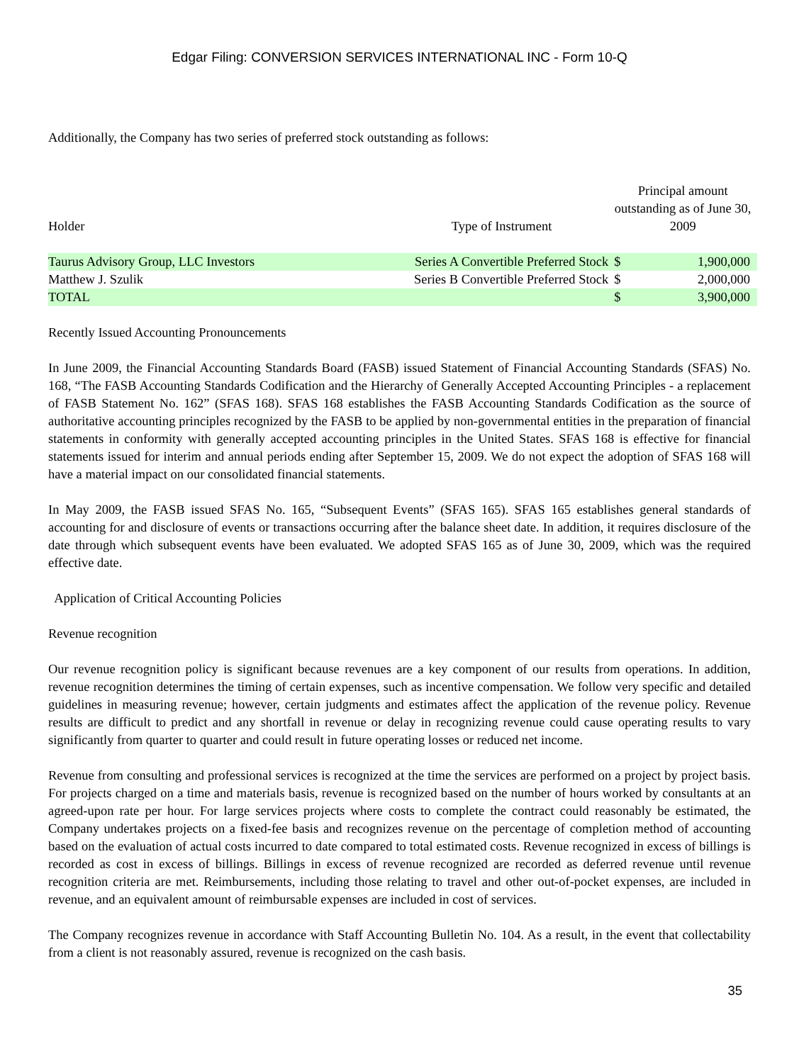Edgar Filing: CONVERSION SERVICES INTERNATIONAL INC - Form 10-Q
Additionally, the Company has two series of preferred stock outstanding as follows:
| Holder | Type of Instrument | Principal amount outstanding as of June 30, 2009 | |
| --- | --- | --- | --- |
| Taurus Advisory Group, LLC Investors | Series A Convertible Preferred Stock | $ | 1,900,000 |
| Matthew J. Szulik | Series B Convertible Preferred Stock | $ | 2,000,000 |
| TOTAL | | $ | 3,900,000 |
Recently Issued Accounting Pronouncements
In June 2009, the Financial Accounting Standards Board (FASB) issued Statement of Financial Accounting Standards (SFAS) No. 168, “The FASB Accounting Standards Codification and the Hierarchy of Generally Accepted Accounting Principles - a replacement of FASB Statement No. 162” (SFAS 168). SFAS 168 establishes the FASB Accounting Standards Codification as the source of authoritative accounting principles recognized by the FASB to be applied by non-governmental entities in the preparation of financial statements in conformity with generally accepted accounting principles in the United States. SFAS 168 is effective for financial statements issued for interim and annual periods ending after September 15, 2009. We do not expect the adoption of SFAS 168 will have a material impact on our consolidated financial statements.
In May 2009, the FASB issued SFAS No. 165, “Subsequent Events” (SFAS 165). SFAS 165 establishes general standards of accounting for and disclosure of events or transactions occurring after the balance sheet date. In addition, it requires disclosure of the date through which subsequent events have been evaluated. We adopted SFAS 165 as of June 30, 2009, which was the required effective date.
Application of Critical Accounting Policies
Revenue recognition
Our revenue recognition policy is significant because revenues are a key component of our results from operations. In addition, revenue recognition determines the timing of certain expenses, such as incentive compensation. We follow very specific and detailed guidelines in measuring revenue; however, certain judgments and estimates affect the application of the revenue policy. Revenue results are difficult to predict and any shortfall in revenue or delay in recognizing revenue could cause operating results to vary significantly from quarter to quarter and could result in future operating losses or reduced net income.
Revenue from consulting and professional services is recognized at the time the services are performed on a project by project basis. For projects charged on a time and materials basis, revenue is recognized based on the number of hours worked by consultants at an agreed-upon rate per hour. For large services projects where costs to complete the contract could reasonably be estimated, the Company undertakes projects on a fixed-fee basis and recognizes revenue on the percentage of completion method of accounting based on the evaluation of actual costs incurred to date compared to total estimated costs. Revenue recognized in excess of billings is recorded as cost in excess of billings. Billings in excess of revenue recognized are recorded as deferred revenue until revenue recognition criteria are met. Reimbursements, including those relating to travel and other out-of-pocket expenses, are included in revenue, and an equivalent amount of reimbursable expenses are included in cost of services.
The Company recognizes revenue in accordance with Staff Accounting Bulletin No. 104. As a result, in the event that collectability from a client is not reasonably assured, revenue is recognized on the cash basis.
35